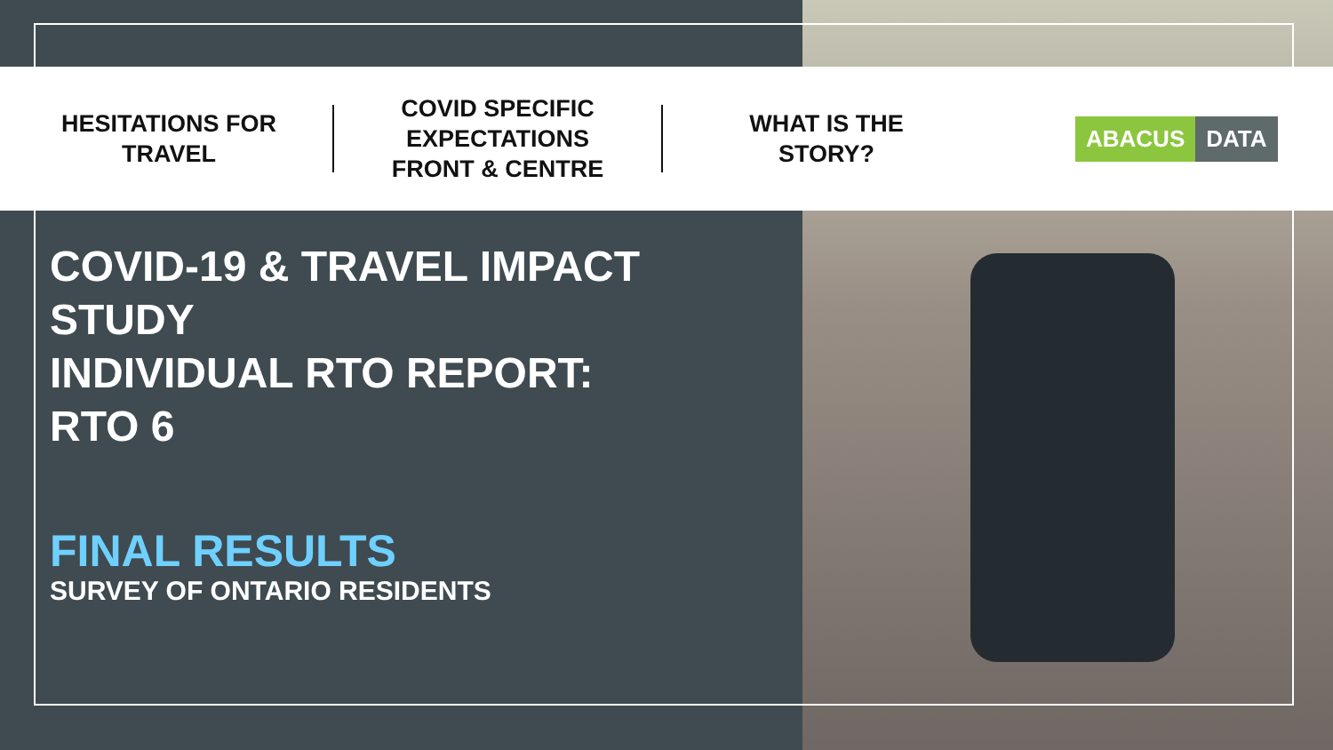HESITATIONS FOR
TRAVEL
COVID SPECIFIC
EXPECTATIONS
FRONT & CENTRE
WHAT IS THE
STORY?
ABACUS DATA
COVID-19 & TRAVEL IMPACT
STUDY
INDIVIDUAL RTO REPORT:
RTO 6
FINAL RESULTS
SURVEY OF ONTARIO RESIDENTS